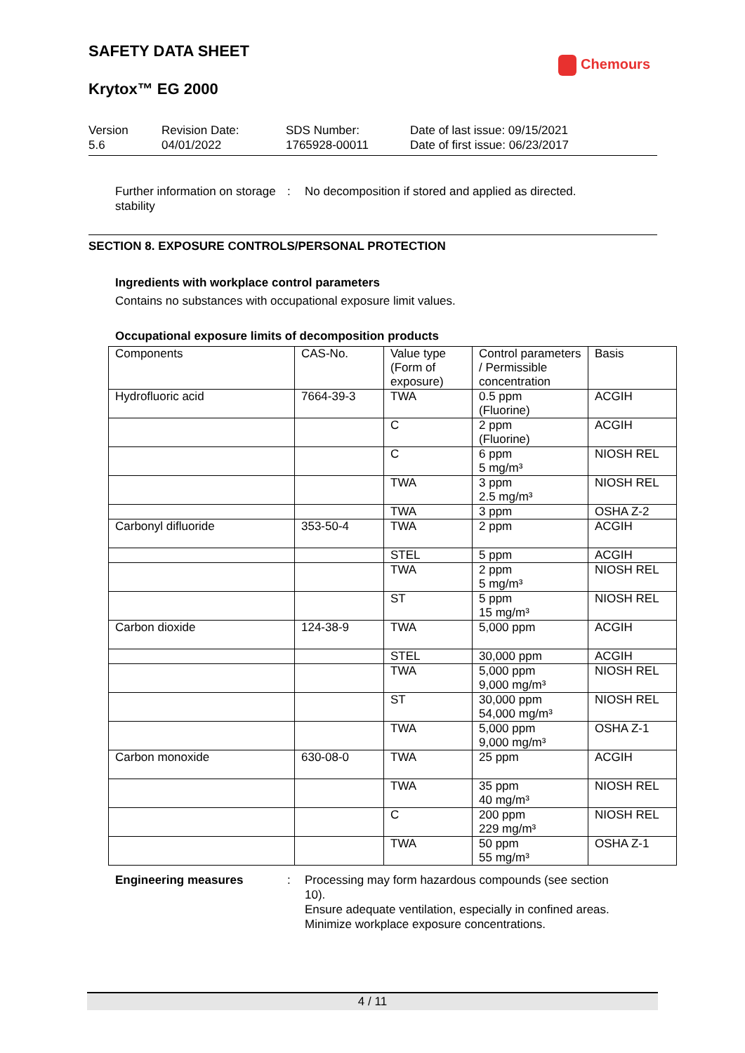SAFETY DATA SHEET
Chemours
Krytox™ EG 2000
Version
5.6
Revision Date:
04/01/2022
SDS Number:
1765928-00011
Date of last issue: 09/15/2021
Date of first issue: 06/23/2017
Further information on storage stability
: No decomposition if stored and applied as directed.
SECTION 8. EXPOSURE CONTROLS/PERSONAL PROTECTION
Ingredients with workplace control parameters
Contains no substances with occupational exposure limit values.
Occupational exposure limits of decomposition products
| Components | CAS-No. | Value type (Form of exposure) | Control parameters / Permissible concentration | Basis |
| --- | --- | --- | --- | --- |
| Hydrofluoric acid | 7664-39-3 | TWA | 0.5 ppm (Fluorine) | ACGIH |
| | | C | 2 ppm (Fluorine) | ACGIH |
| | | C | 6 ppm 5 mg/m³ | NIOSH REL |
| | | TWA | 3 ppm 2.5 mg/m³ | NIOSH REL |
| | | TWA | 3 ppm | OSHA Z-2 |
| Carbonyl difluoride | 353-50-4 | TWA | 2 ppm | ACGIH |
| | | STEL | 5 ppm | ACGIH |
| | | TWA | 2 ppm 5 mg/m³ | NIOSH REL |
| | | ST | 5 ppm 15 mg/m³ | NIOSH REL |
| Carbon dioxide | 124-38-9 | TWA | 5,000 ppm | ACGIH |
| | | STEL | 30,000 ppm | ACGIH |
| | | TWA | 5,000 ppm 9,000 mg/m³ | NIOSH REL |
| | | ST | 30,000 ppm 54,000 mg/m³ | NIOSH REL |
| | | TWA | 5,000 ppm 9,000 mg/m³ | OSHA Z-1 |
| Carbon monoxide | 630-08-0 | TWA | 25 ppm | ACGIH |
| | | TWA | 35 ppm 40 mg/m³ | NIOSH REL |
| | | C | 200 ppm 229 mg/m³ | NIOSH REL |
| | | TWA | 50 ppm 55 mg/m³ | OSHA Z-1 |
Engineering measures : Processing may form hazardous compounds (see section 10).
Ensure adequate ventilation, especially in confined areas.
Minimize workplace exposure concentrations.
4 / 11